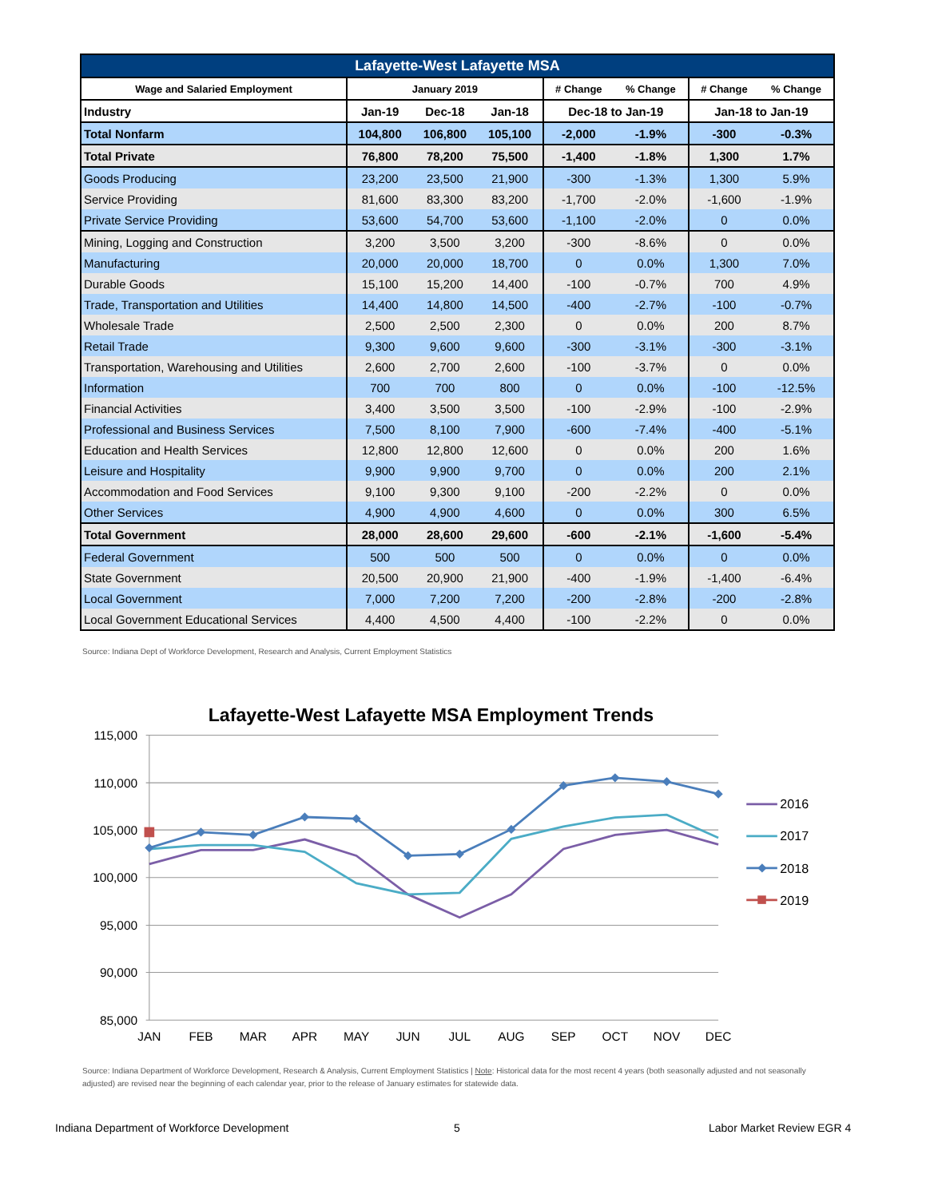| Lafayette-West Lafayette MSA | | | | | | | |
| --- | --- | --- | --- | --- | --- | --- | --- |
| Wage and Salaried Employment | January 2019 | | | # Change | % Change | # Change | % Change |
| Industry | Jan-19 | Dec-18 | Jan-18 | Dec-18 to Jan-19 | | Jan-18 to Jan-19 | |
| Total Nonfarm | 104,800 | 106,800 | 105,100 | -2,000 | -1.9% | -300 | -0.3% |
| Total Private | 76,800 | 78,200 | 75,500 | -1,400 | -1.8% | 1,300 | 1.7% |
| Goods Producing | 23,200 | 23,500 | 21,900 | -300 | -1.3% | 1,300 | 5.9% |
| Service Providing | 81,600 | 83,300 | 83,200 | -1,700 | -2.0% | -1,600 | -1.9% |
| Private Service Providing | 53,600 | 54,700 | 53,600 | -1,100 | -2.0% | 0 | 0.0% |
| Mining, Logging and Construction | 3,200 | 3,500 | 3,200 | -300 | -8.6% | 0 | 0.0% |
| Manufacturing | 20,000 | 20,000 | 18,700 | 0 | 0.0% | 1,300 | 7.0% |
| Durable Goods | 15,100 | 15,200 | 14,400 | -100 | -0.7% | 700 | 4.9% |
| Trade, Transportation and Utilities | 14,400 | 14,800 | 14,500 | -400 | -2.7% | -100 | -0.7% |
| Wholesale Trade | 2,500 | 2,500 | 2,300 | 0 | 0.0% | 200 | 8.7% |
| Retail Trade | 9,300 | 9,600 | 9,600 | -300 | -3.1% | -300 | -3.1% |
| Transportation, Warehousing and Utilities | 2,600 | 2,700 | 2,600 | -100 | -3.7% | 0 | 0.0% |
| Information | 700 | 700 | 800 | 0 | 0.0% | -100 | -12.5% |
| Financial Activities | 3,400 | 3,500 | 3,500 | -100 | -2.9% | -100 | -2.9% |
| Professional and Business Services | 7,500 | 8,100 | 7,900 | -600 | -7.4% | -400 | -5.1% |
| Education and Health Services | 12,800 | 12,800 | 12,600 | 0 | 0.0% | 200 | 1.6% |
| Leisure and Hospitality | 9,900 | 9,900 | 9,700 | 0 | 0.0% | 200 | 2.1% |
| Accommodation and Food Services | 9,100 | 9,300 | 9,100 | -200 | -2.2% | 0 | 0.0% |
| Other Services | 4,900 | 4,900 | 4,600 | 0 | 0.0% | 300 | 6.5% |
| Total Government | 28,000 | 28,600 | 29,600 | -600 | -2.1% | -1,600 | -5.4% |
| Federal Government | 500 | 500 | 500 | 0 | 0.0% | 0 | 0.0% |
| State Government | 20,500 | 20,900 | 21,900 | -400 | -1.9% | -1,400 | -6.4% |
| Local Government | 7,000 | 7,200 | 7,200 | -200 | -2.8% | -200 | -2.8% |
| Local Government Educational Services | 4,400 | 4,500 | 4,400 | -100 | -2.2% | 0 | 0.0% |
Source: Indiana Dept of Workforce Development, Research and Analysis, Current Employment Statistics
Lafayette-West Lafayette MSA Employment Trends
115,000
110,000
105,000
100,000
95,000
90,000
85,000
JAN
FEB
MAR
APR
MAY
JUN
JUL
AUG
SEP
OCT
NOV
DEC
2016
2017
2018
2019
Source: Indiana Department of Workforce Development, Research & Analysis, Current Employment Statistics | Note: Historical data for the most recent 4 years (both seasonally adjusted and not seasonally adjusted) are revised near the beginning of each calendar year, prior to the release of January estimates for statewide data.
Indiana Department of Workforce Development
5 Labor Market Review EGR 4